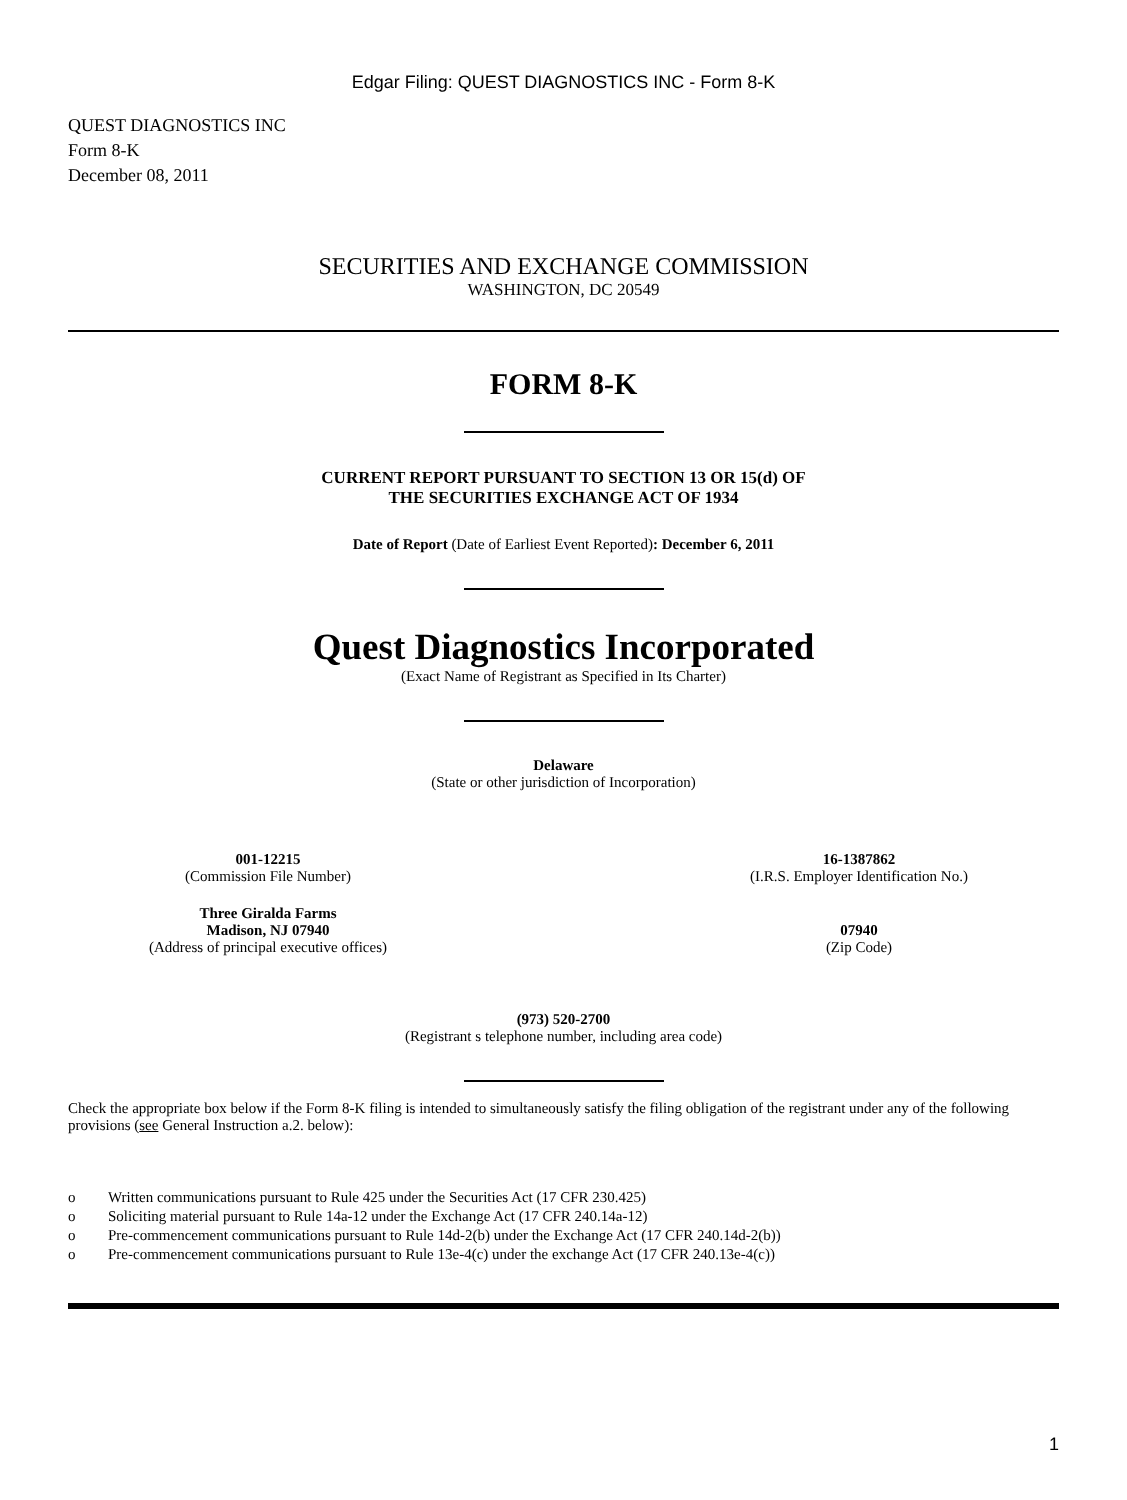Edgar Filing: QUEST DIAGNOSTICS INC - Form 8-K
QUEST DIAGNOSTICS INC
Form 8-K
December 08, 2011
SECURITIES AND EXCHANGE COMMISSION
WASHINGTON, DC 20549
FORM 8-K
CURRENT REPORT PURSUANT TO SECTION 13 OR 15(d) OF
THE SECURITIES EXCHANGE ACT OF 1934
Date of Report (Date of Earliest Event Reported): December 6, 2011
Quest Diagnostics Incorporated
(Exact Name of Registrant as Specified in Its Charter)
Delaware
(State or other jurisdiction of Incorporation)
001-12215
(Commission File Number)
16-1387862
(I.R.S. Employer Identification No.)
Three Giralda Farms
Madison, NJ 07940
(Address of principal executive offices)
07940
(Zip Code)
(973) 520-2700
(Registrant s telephone number, including area code)
Check the appropriate box below if the Form 8-K filing is intended to simultaneously satisfy the filing obligation of the registrant under any of the following provisions (see General Instruction a.2. below):
o Written communications pursuant to Rule 425 under the Securities Act (17 CFR 230.425)
o Soliciting material pursuant to Rule 14a-12 under the Exchange Act (17 CFR 240.14a-12)
o Pre-commencement communications pursuant to Rule 14d-2(b) under the Exchange Act (17 CFR 240.14d-2(b))
o Pre-commencement communications pursuant to Rule 13e-4(c) under the exchange Act (17 CFR 240.13e-4(c))
1